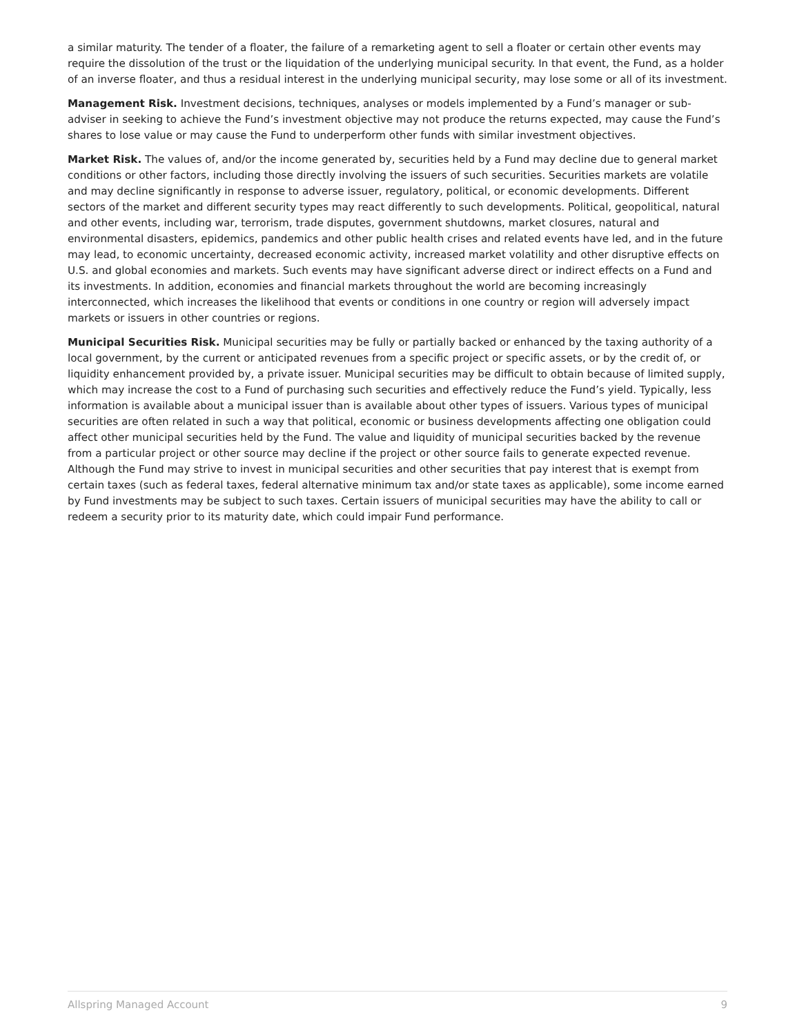a similar maturity. The tender of a floater, the failure of a remarketing agent to sell a floater or certain other events may require the dissolution of the trust or the liquidation of the underlying municipal security. In that event, the Fund, as a holder of an inverse floater, and thus a residual interest in the underlying municipal security, may lose some or all of its investment.
Management Risk. Investment decisions, techniques, analyses or models implemented by a Fund’s manager or sub-adviser in seeking to achieve the Fund’s investment objective may not produce the returns expected, may cause the Fund’s shares to lose value or may cause the Fund to underperform other funds with similar investment objectives.
Market Risk. The values of, and/or the income generated by, securities held by a Fund may decline due to general market conditions or other factors, including those directly involving the issuers of such securities. Securities markets are volatile and may decline significantly in response to adverse issuer, regulatory, political, or economic developments. Different sectors of the market and different security types may react differently to such developments. Political, geopolitical, natural and other events, including war, terrorism, trade disputes, government shutdowns, market closures, natural and environmental disasters, epidemics, pandemics and other public health crises and related events have led, and in the future may lead, to economic uncertainty, decreased economic activity, increased market volatility and other disruptive effects on U.S. and global economies and markets. Such events may have significant adverse direct or indirect effects on a Fund and its investments. In addition, economies and financial markets throughout the world are becoming increasingly interconnected, which increases the likelihood that events or conditions in one country or region will adversely impact markets or issuers in other countries or regions.
Municipal Securities Risk. Municipal securities may be fully or partially backed or enhanced by the taxing authority of a local government, by the current or anticipated revenues from a specific project or specific assets, or by the credit of, or liquidity enhancement provided by, a private issuer. Municipal securities may be difficult to obtain because of limited supply, which may increase the cost to a Fund of purchasing such securities and effectively reduce the Fund’s yield. Typically, less information is available about a municipal issuer than is available about other types of issuers. Various types of municipal securities are often related in such a way that political, economic or business developments affecting one obligation could affect other municipal securities held by the Fund. The value and liquidity of municipal securities backed by the revenue from a particular project or other source may decline if the project or other source fails to generate expected revenue. Although the Fund may strive to invest in municipal securities and other securities that pay interest that is exempt from certain taxes (such as federal taxes, federal alternative minimum tax and/or state taxes as applicable), some income earned by Fund investments may be subject to such taxes. Certain issuers of municipal securities may have the ability to call or redeem a security prior to its maturity date, which could impair Fund performance.
Allspring Managed Account 9